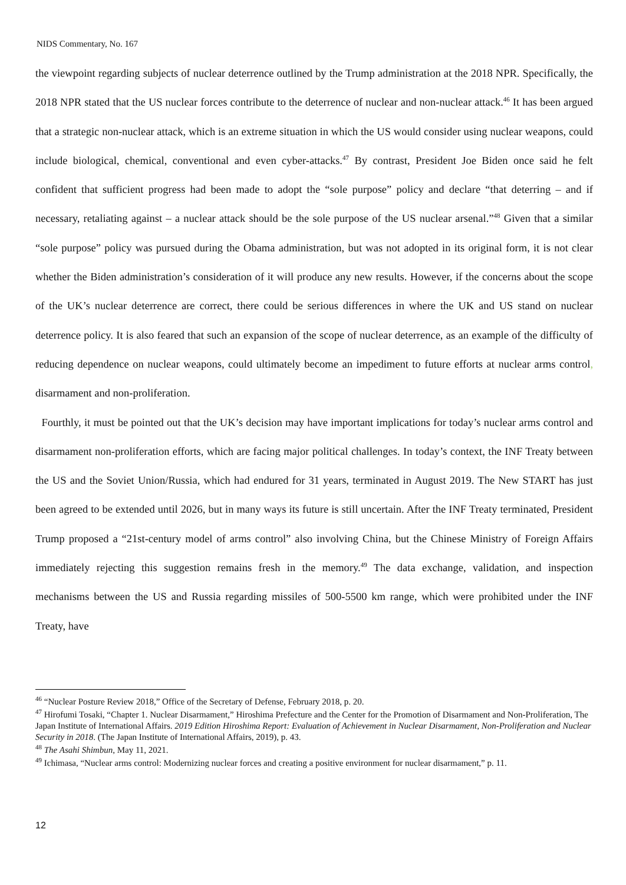NIDS Commentary, No. 167
the viewpoint regarding subjects of nuclear deterrence outlined by the Trump administration at the 2018 NPR. Specifically, the 2018 NPR stated that the US nuclear forces contribute to the deterrence of nuclear and non-nuclear attack.<sup>46</sup> It has been argued that a strategic non-nuclear attack, which is an extreme situation in which the US would consider using nuclear weapons, could include biological, chemical, conventional and even cyber-attacks.<sup>47</sup> By contrast, President Joe Biden once said he felt confident that sufficient progress had been made to adopt the “sole purpose” policy and declare “that deterring – and if necessary, retaliating against – a nuclear attack should be the sole purpose of the US nuclear arsenal.”<sup>48</sup> Given that a similar “sole purpose” policy was pursued during the Obama administration, but was not adopted in its original form, it is not clear whether the Biden administration’s consideration of it will produce any new results. However, if the concerns about the scope of the UK’s nuclear deterrence are correct, there could be serious differences in where the UK and US stand on nuclear deterrence policy. It is also feared that such an expansion of the scope of nuclear deterrence, as an example of the difficulty of reducing dependence on nuclear weapons, could ultimately become an impediment to future efforts at nuclear arms control, disarmament and non-proliferation.
Fourthly, it must be pointed out that the UK’s decision may have important implications for today’s nuclear arms control and disarmament non-proliferation efforts, which are facing major political challenges. In today’s context, the INF Treaty between the US and the Soviet Union/Russia, which had endured for 31 years, terminated in August 2019. The New START has just been agreed to be extended until 2026, but in many ways its future is still uncertain. After the INF Treaty terminated, President Trump proposed a “21st-century model of arms control” also involving China, but the Chinese Ministry of Foreign Affairs immediately rejecting this suggestion remains fresh in the memory.<sup>49</sup> The data exchange, validation, and inspection mechanisms between the US and Russia regarding missiles of 500-5500 km range, which were prohibited under the INF Treaty, have
<sup>46</sup> “Nuclear Posture Review 2018,” Office of the Secretary of Defense, February 2018, p. 20.
<sup>47</sup> Hirofumi Tosaki, “Chapter 1. Nuclear Disarmament,” Hiroshima Prefecture and the Center for the Promotion of Disarmament and Non-Proliferation, The Japan Institute of International Affairs. 2019 Edition Hiroshima Report: Evaluation of Achievement in Nuclear Disarmament, Non-Proliferation and Nuclear Security in 2018. (The Japan Institute of International Affairs, 2019), p. 43.
<sup>48</sup> The Asahi Shimbun, May 11, 2021.
<sup>49</sup> Ichimasa, “Nuclear arms control: Modernizing nuclear forces and creating a positive environment for nuclear disarmament,” p. 11.
12